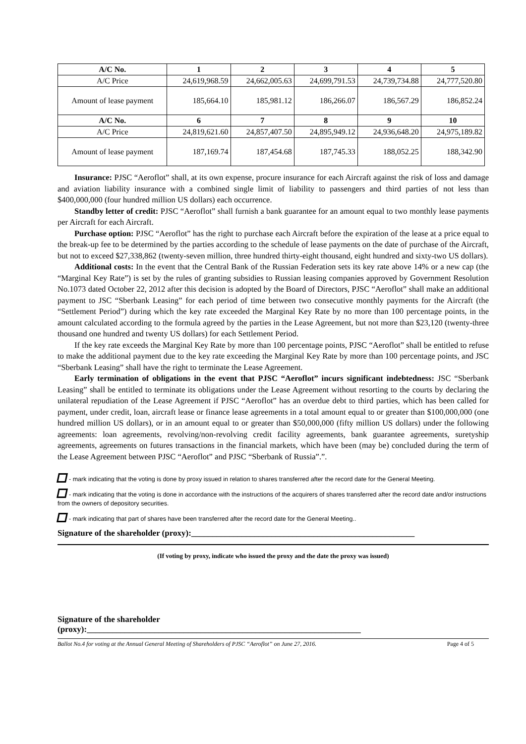| A/C No. | 1 | 2 | 3 | 4 | 5 |
| --- | --- | --- | --- | --- | --- |
| A/C Price | 24,619,968.59 | 24,662,005.63 | 24,699,791.53 | 24,739,734.88 | 24,777,520.80 |
| Amount of lease payment | 185,664.10 | 185,981.12 | 186,266.07 | 186,567.29 | 186,852.24 |
| A/C No. | 6 | 7 | 8 | 9 | 10 |
| A/C Price | 24,819,621.60 | 24,857,407.50 | 24,895,949.12 | 24,936,648.20 | 24,975,189.82 |
| Amount of lease payment | 187,169.74 | 187,454.68 | 187,745.33 | 188,052.25 | 188,342.90 |
Insurance: PJSC “Aeroflot” shall, at its own expense, procure insurance for each Aircraft against the risk of loss and damage and aviation liability insurance with a combined single limit of liability to passengers and third parties of not less than $400,000,000 (four hundred million US dollars) each occurrence.
Standby letter of credit: PJSC “Aeroflot” shall furnish a bank guarantee for an amount equal to two monthly lease payments per Aircraft for each Aircraft.
Purchase option: PJSC “Aeroflot” has the right to purchase each Aircraft before the expiration of the lease at a price equal to the break-up fee to be determined by the parties according to the schedule of lease payments on the date of purchase of the Aircraft, but not to exceed $27,338,862 (twenty-seven million, three hundred thirty-eight thousand, eight hundred and sixty-two US dollars).
Additional costs: In the event that the Central Bank of the Russian Federation sets its key rate above 14% or a new cap (the “Marginal Key Rate”) is set by the rules of granting subsidies to Russian leasing companies approved by Government Resolution No.1073 dated October 22, 2012 after this decision is adopted by the Board of Directors, PJSC “Aeroflot” shall make an additional payment to JSC “Sberbank Leasing” for each period of time between two consecutive monthly payments for the Aircraft (the “Settlement Period”) during which the key rate exceeded the Marginal Key Rate by no more than 100 percentage points, in the amount calculated according to the formula agreed by the parties in the Lease Agreement, but not more than $23,120 (twenty-three thousand one hundred and twenty US dollars) for each Settlement Period.
If the key rate exceeds the Marginal Key Rate by more than 100 percentage points, PJSC “Aeroflot” shall be entitled to refuse to make the additional payment due to the key rate exceeding the Marginal Key Rate by more than 100 percentage points, and JSC “Sberbank Leasing” shall have the right to terminate the Lease Agreement.
Early termination of obligations in the event that PJSC “Aeroflot” incurs significant indebtedness: JSC “Sberbank Leasing” shall be entitled to terminate its obligations under the Lease Agreement without resorting to the courts by declaring the unilateral repudiation of the Lease Agreement if PJSC “Aeroflot” has an overdue debt to third parties, which has been called for payment, under credit, loan, aircraft lease or finance lease agreements in a total amount equal to or greater than $100,000,000 (one hundred million US dollars), or in an amount equal to or greater than $50,000,000 (fifty million US dollars) under the following agreements: loan agreements, revolving/non-revolving credit facility agreements, bank guarantee agreements, suretyship agreements, agreements on futures transactions in the financial markets, which have been (may be) concluded during the term of the Lease Agreement between PJSC “Aeroflot” and PJSC “Sberbank of Russia”.”.
- mark indicating that the voting is done by proxy issued in relation to shares transferred after the record date for the General Meeting.
- mark indicating that the voting is done in accordance with the instructions of the acquirers of shares transferred after the record date and/or instructions from the owners of depository securities.
- mark indicating that part of shares have been transferred after the record date for the General Meeting..
Signature of the shareholder (proxy):_____________________________________________________
(If voting by proxy, indicate who issued the proxy and the date the proxy was issued)
Signature of the shareholder
(proxy):_________________________________________________________________
Ballot No.4 for voting at the Annual General Meeting of Shareholders of PJSC “Aeroflot” on June 27, 2016. Page 4 of 5